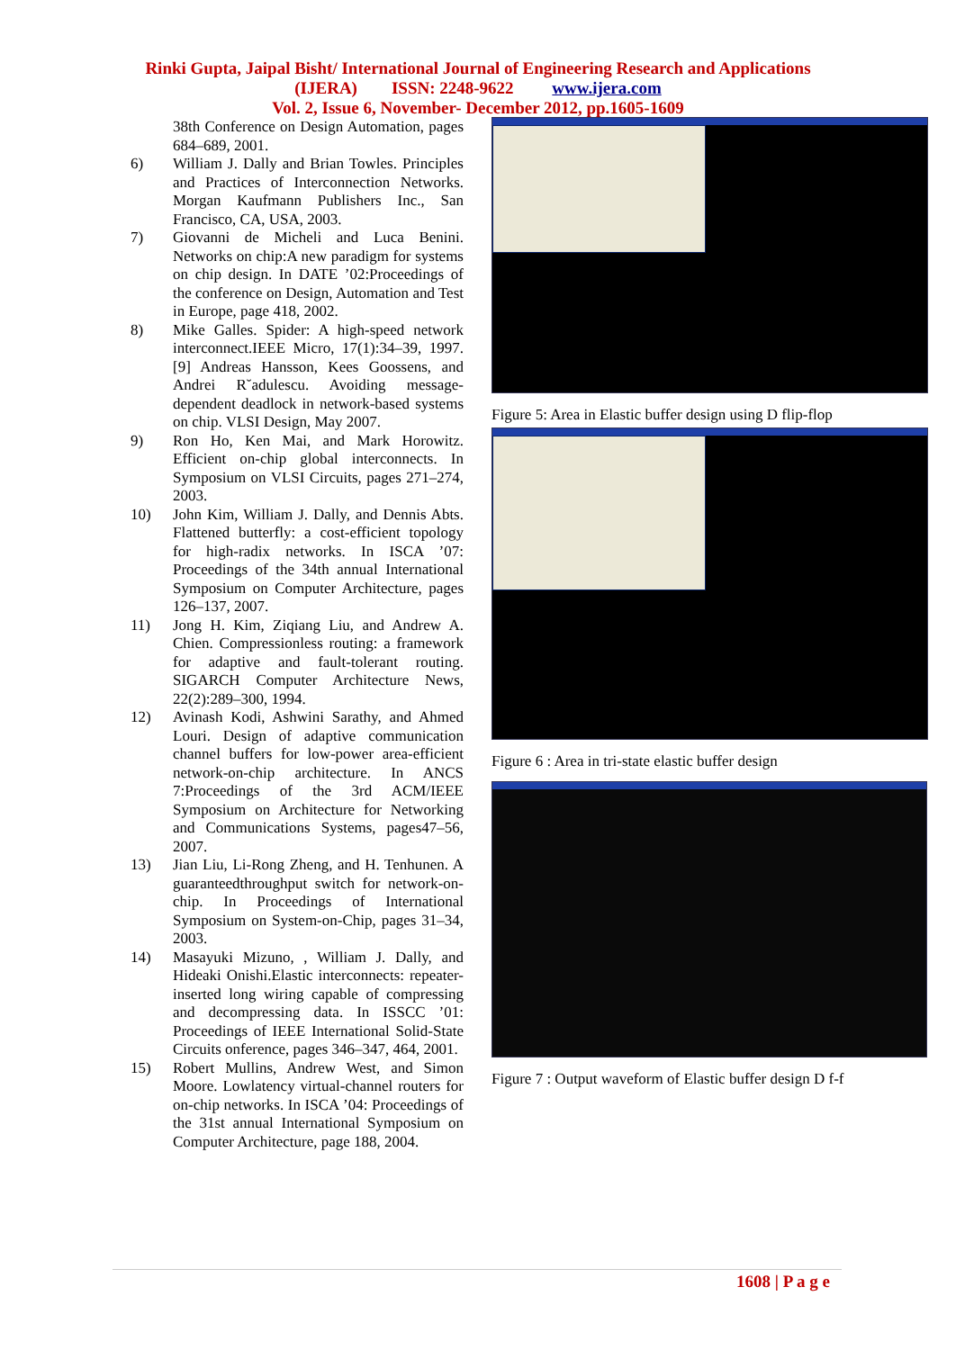Rinki Gupta, Jaipal Bisht/ International Journal of Engineering Research and Applications
(IJERA) ISSN: 2248-9622 www.ijera.com
Vol. 2, Issue 6, November- December 2012, pp.1605-1609
38th Conference on Design Automation, pages 684–689, 2001.
6) William J. Dally and Brian Towles. Principles and Practices of Interconnection Networks. Morgan Kaufmann Publishers Inc., San Francisco, CA, USA, 2003.
7) Giovanni de Micheli and Luca Benini. Networks on chip:A new paradigm for systems on chip design. In DATE ’02:Proceedings of the conference on Design, Automation and Test in Europe, page 418, 2002.
8) Mike Galles. Spider: A high-speed network interconnect.IEEE Micro, 17(1):34–39, 1997.[9] Andreas Hansson, Kees Goossens, and Andrei R˘adulescu. Avoiding message-dependent deadlock in network-based systems on chip. VLSI Design, May 2007.
9) Ron Ho, Ken Mai, and Mark Horowitz. Efficient on-chip global interconnects. In Symposium on VLSI Circuits, pages 271–274, 2003.
10) John Kim, William J. Dally, and Dennis Abts. Flattened butterfly: a cost-efficient topology for high-radix networks. In ISCA ’07: Proceedings of the 34th annual International Symposium on Computer Architecture, pages 126–137, 2007.
11) Jong H. Kim, Ziqiang Liu, and Andrew A. Chien. Compressionless routing: a framework for adaptive and fault-tolerant routing. SIGARCH Computer Architecture News, 22(2):289–300, 1994.
12) Avinash Kodi, Ashwini Sarathy, and Ahmed Louri. Design of adaptive communication channel buffers for low-power area-efficient network-on-chip architecture. In ANCS 7:Proceedings of the 3rd ACM/IEEE Symposium on Architecture for Networking and Communications Systems, pages47–56, 2007.
13) Jian Liu, Li-Rong Zheng, and H. Tenhunen. A guaranteedthroughput switch for network-on-chip. In Proceedings of International Symposium on System-on-Chip, pages 31–34, 2003.
14) Masayuki Mizuno, , William J. Dally, and Hideaki Onishi.Elastic interconnects: repeater-inserted long wiring capable of compressing and decompressing data. In ISSCC ’01: Proceedings of IEEE International Solid-State Circuits onference, pages 346–347, 464, 2001.
15) Robert Mullins, Andrew West, and Simon Moore. Lowlatency virtual-channel routers for on-chip networks. In ISCA ’04: Proceedings of the 31st annual International Symposium on Computer Architecture, page 188, 2004.
Figure 5: Area in Elastic buffer design using D flip-flop
Figure 6 : Area in tri-state elastic buffer design
Figure 7 : Output waveform of Elastic buffer design D f-f
1608 | P a g e